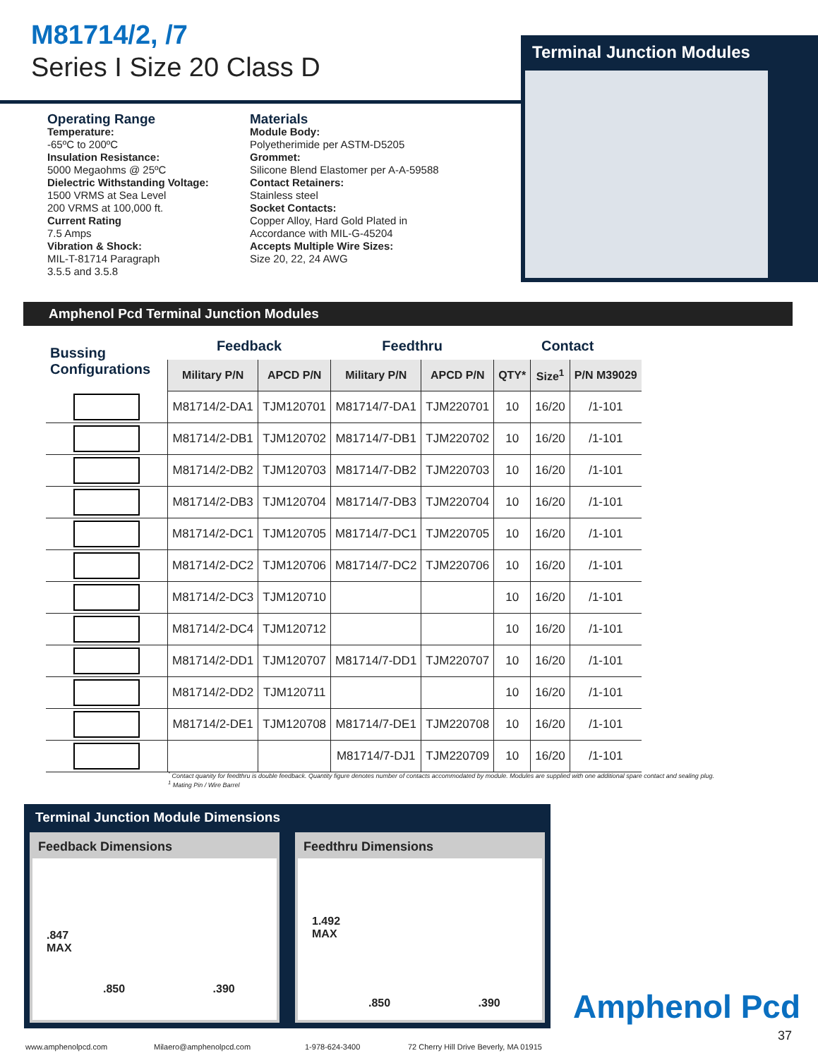M81714/2, /7
Series I Size 20 Class D
Terminal Junction Modules
Operating Range
Temperature:
-65ºC to 200ºC
Insulation Resistance:
5000 Megaohms @ 25ºC
Dielectric Withstanding Voltage:
1500 VRMS at Sea Level
200 VRMS at 100,000 ft.
Current Rating
7.5 Amps
Vibration & Shock:
MIL-T-81714 Paragraph
3.5.5 and 3.5.8
Materials
Module Body:
Polyetherimide per ASTM-D5205
Grommet:
Silicone Blend Elastomer per A-A-59588
Contact Retainers:
Stainless steel
Socket Contacts:
Copper Alloy, Hard Gold Plated in
Accordance with MIL-G-45204
Accepts Multiple Wire Sizes:
Size 20, 22, 24 AWG
Amphenol Pcd Terminal Junction Modules
| Bussing Configurations | Feedback | | Feedthru | | Contact | | |
| --- | --- | --- | --- | --- | --- | --- | --- |
| | Military P/N | APCD P/N | Military P/N | APCD P/N | QTY* | Size<sup>1</sup> | P/N M39029 |
| | M81714/2-DA1 | TJM120701 | M81714/7-DA1 | TJM220701 | 10 | 16/20 | /1-101 |
| | M81714/2-DB1 | TJM120702 | M81714/7-DB1 | TJM220702 | 10 | 16/20 | /1-101 |
| | M81714/2-DB2 | TJM120703 | M81714/7-DB2 | TJM220703 | 10 | 16/20 | /1-101 |
| | M81714/2-DB3 | TJM120704 | M81714/7-DB3 | TJM220704 | 10 | 16/20 | /1-101 |
| | M81714/2-DC1 | TJM120705 | M81714/7-DC1 | TJM220705 | 10 | 16/20 | /1-101 |
| | M81714/2-DC2 | TJM120706 | M81714/7-DC2 | TJM220706 | 10 | 16/20 | /1-101 |
| | M81714/2-DC3 | TJM120710 | | | 10 | 16/20 | /1-101 |
| | M81714/2-DC4 | TJM120712 | | | 10 | 16/20 | /1-101 |
| | M81714/2-DD1 | TJM120707 | M81714/7-DD1 | TJM220707 | 10 | 16/20 | /1-101 |
| | M81714/2-DD2 | TJM120711 | | | 10 | 16/20 | /1-101 |
| | M81714/2-DE1 | TJM120708 | M81714/7-DE1 | TJM220708 | 10 | 16/20 | /1-101 |
| | | | M81714/7-DJ1 | TJM220709 | 10 | 16/20 | /1-101 |
<sup>*</sup> Contact quanity for feedthru is double feedback. Quantity figure denotes number of contacts accommodated by module. Modules are supplied with one additional spare contact and sealing plug.
<sup>1</sup> Mating Pin / Wire Barrel
Terminal Junction Module Dimensions
Feedback Dimensions
.847
MAX
.850 .390
Feedthru Dimensions
1.492
MAX
.850 .390
Amphenol Pcd
37
www.amphenolpcd.com Milaero@amphenolpcd.com 1-978-624-3400
72 Cherry Hill Drive Beverly, MA 01915